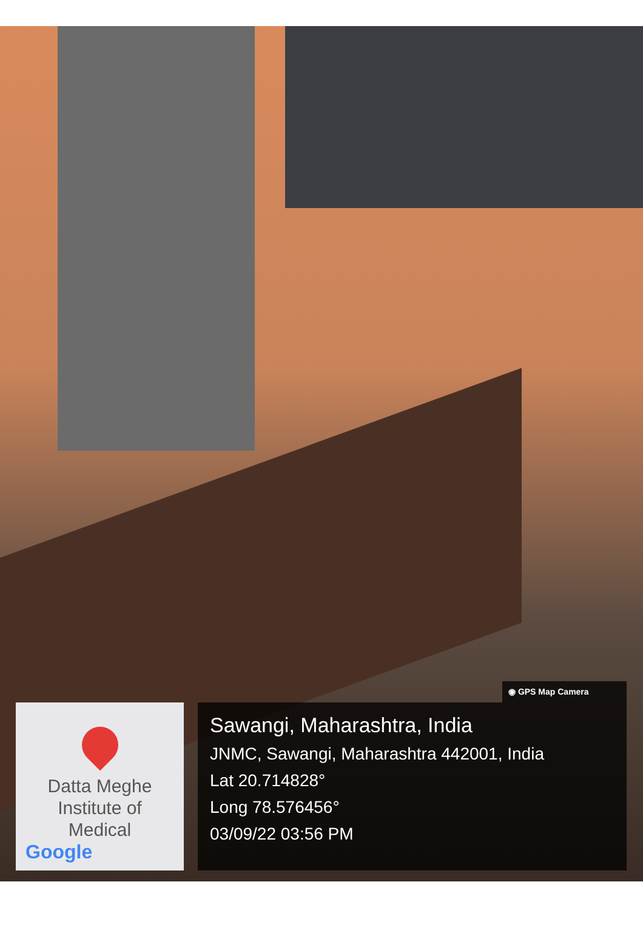◉ GPS Map Camera
Datta Meghe
Institute of
Medical
Google
Sawangi, Maharashtra, India
JNMC, Sawangi, Maharashtra 442001, India
Lat 20.714828°
Long 78.576456°
03/09/22 03:56 PM